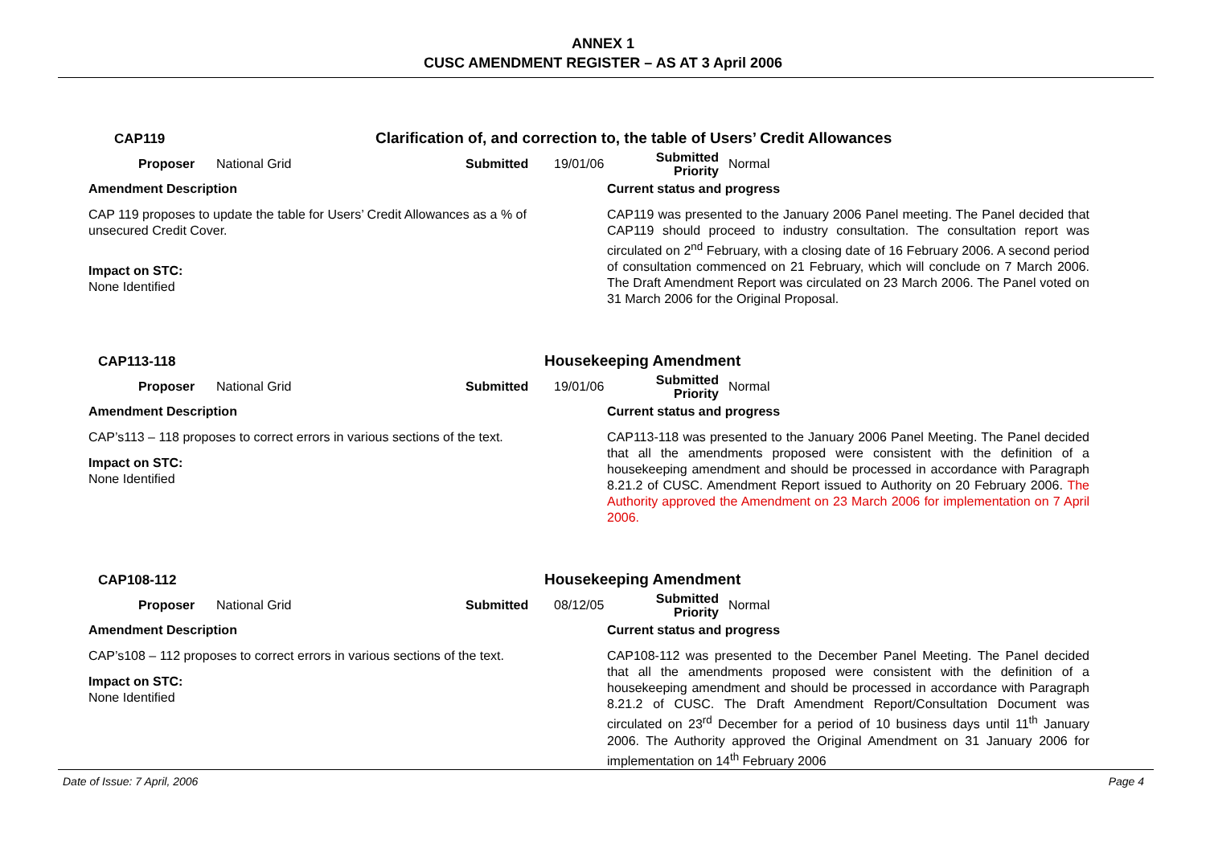ANNEX 1
CUSC AMENDMENT REGISTER – AS AT 3 April 2006
CAP119 Clarification of, and correction to, the table of Users’ Credit Allowances
Proposer National Grid Submitted 19/01/06 Submitted
Priority Normal
Amendment Description
CAP 119 proposes to update the table for Users’ Credit Allowances as a % of unsecured Credit Cover.
Impact on STC:
None Identified
Current status and progress
CAP119 was presented to the January 2006 Panel meeting. The Panel decided that CAP119 should proceed to industry consultation. The consultation report was circulated on 2<sup>nd</sup> February, with a closing date of 16 February 2006. A second period of consultation commenced on 21 February, which will conclude on 7 March 2006. The Draft Amendment Report was circulated on 23 March 2006. The Panel voted on 31 March 2006 for the Original Proposal.
CAP113-118 Housekeeping Amendment
Proposer National Grid Submitted 19/01/06 Submitted
Priority Normal
Amendment Description
CAP’s113 – 118 proposes to correct errors in various sections of the text.
Impact on STC:
None Identified
Current status and progress
CAP113-118 was presented to the January 2006 Panel Meeting. The Panel decided that all the amendments proposed were consistent with the definition of a housekeeping amendment and should be processed in accordance with Paragraph 8.21.2 of CUSC. Amendment Report issued to Authority on 20 February 2006. The Authority approved the Amendment on 23 March 2006 for implementation on 7 April 2006.
CAP108-112 Housekeeping Amendment
Proposer National Grid Submitted 08/12/05 Submitted
Priority Normal
Amendment Description
CAP’s108 – 112 proposes to correct errors in various sections of the text.
Impact on STC:
None Identified
Current status and progress
CAP108-112 was presented to the December Panel Meeting. The Panel decided that all the amendments proposed were consistent with the definition of a housekeeping amendment and should be processed in accordance with Paragraph 8.21.2 of CUSC. The Draft Amendment Report/Consultation Document was circulated on 23<sup>rd</sup> December for a period of 10 business days until 11<sup>th</sup> January 2006. The Authority approved the Original Amendment on 31 January 2006 for implementation on 14<sup>th</sup> February 2006
Date of Issue: 7 April, 2006 Page 4